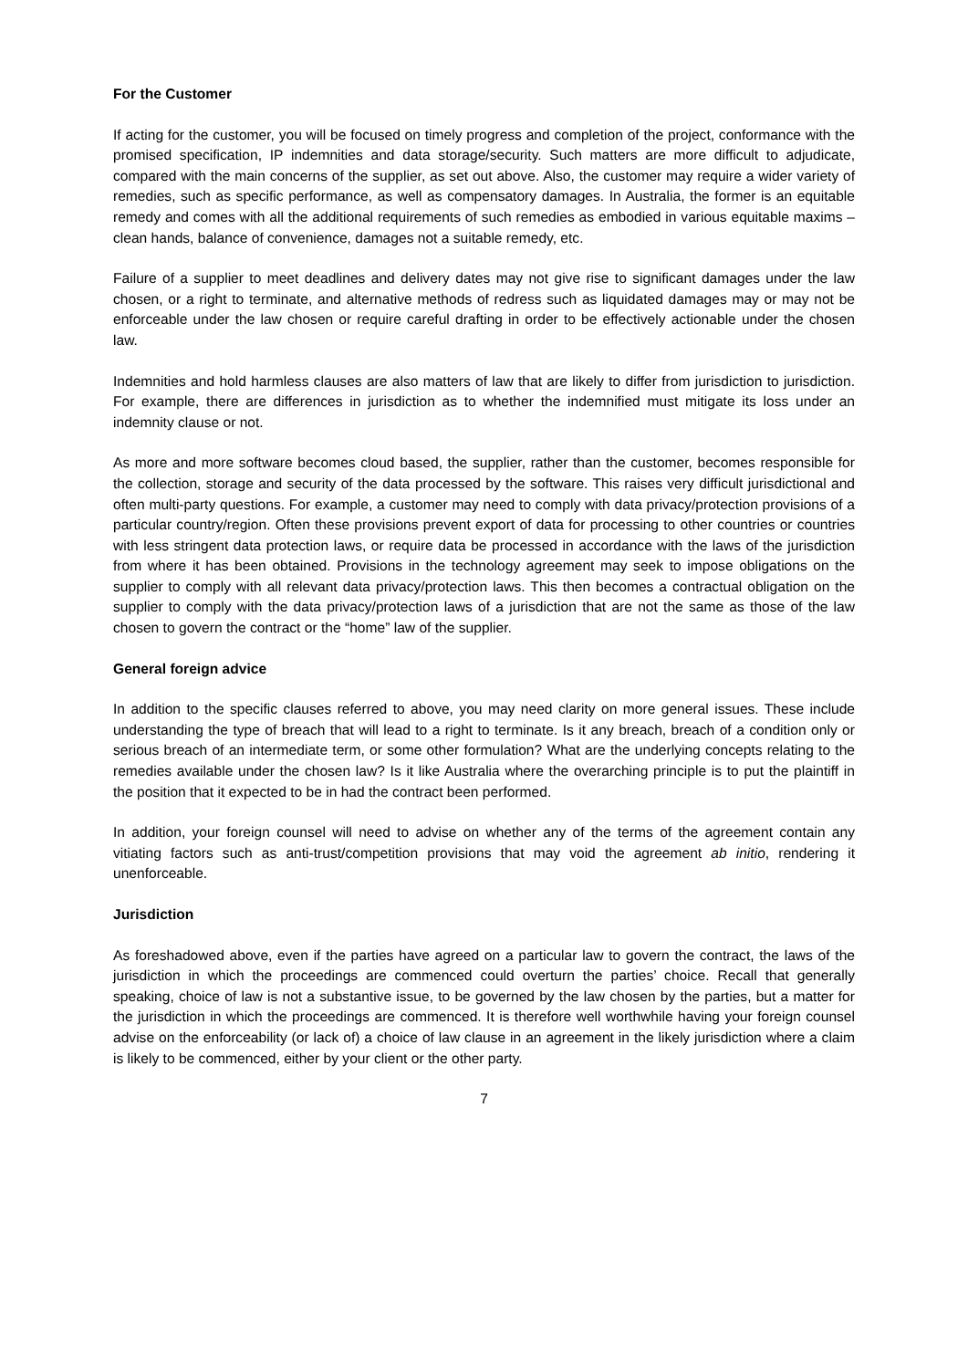For the Customer
If acting for the customer, you will be focused on timely progress and completion of the project, conformance with the promised specification, IP indemnities and data storage/security. Such matters are more difficult to adjudicate, compared with the main concerns of the supplier, as set out above. Also, the customer may require a wider variety of remedies, such as specific performance, as well as compensatory damages. In Australia, the former is an equitable remedy and comes with all the additional requirements of such remedies as embodied in various equitable maxims – clean hands, balance of convenience, damages not a suitable remedy, etc.
Failure of a supplier to meet deadlines and delivery dates may not give rise to significant damages under the law chosen, or a right to terminate, and alternative methods of redress such as liquidated damages may or may not be enforceable under the law chosen or require careful drafting in order to be effectively actionable under the chosen law.
Indemnities and hold harmless clauses are also matters of law that are likely to differ from jurisdiction to jurisdiction. For example, there are differences in jurisdiction as to whether the indemnified must mitigate its loss under an indemnity clause or not.
As more and more software becomes cloud based, the supplier, rather than the customer, becomes responsible for the collection, storage and security of the data processed by the software. This raises very difficult jurisdictional and often multi-party questions. For example, a customer may need to comply with data privacy/protection provisions of a particular country/region. Often these provisions prevent export of data for processing to other countries or countries with less stringent data protection laws, or require data be processed in accordance with the laws of the jurisdiction from where it has been obtained. Provisions in the technology agreement may seek to impose obligations on the supplier to comply with all relevant data privacy/protection laws. This then becomes a contractual obligation on the supplier to comply with the data privacy/protection laws of a jurisdiction that are not the same as those of the law chosen to govern the contract or the “home” law of the supplier.
General foreign advice
In addition to the specific clauses referred to above, you may need clarity on more general issues. These include understanding the type of breach that will lead to a right to terminate. Is it any breach, breach of a condition only or serious breach of an intermediate term, or some other formulation? What are the underlying concepts relating to the remedies available under the chosen law? Is it like Australia where the overarching principle is to put the plaintiff in the position that it expected to be in had the contract been performed.
In addition, your foreign counsel will need to advise on whether any of the terms of the agreement contain any vitiating factors such as anti-trust/competition provisions that may void the agreement ab initio, rendering it unenforceable.
Jurisdiction
As foreshadowed above, even if the parties have agreed on a particular law to govern the contract, the laws of the jurisdiction in which the proceedings are commenced could overturn the parties’ choice. Recall that generally speaking, choice of law is not a substantive issue, to be governed by the law chosen by the parties, but a matter for the jurisdiction in which the proceedings are commenced. It is therefore well worthwhile having your foreign counsel advise on the enforceability (or lack of) a choice of law clause in an agreement in the likely jurisdiction where a claim is likely to be commenced, either by your client or the other party.
7